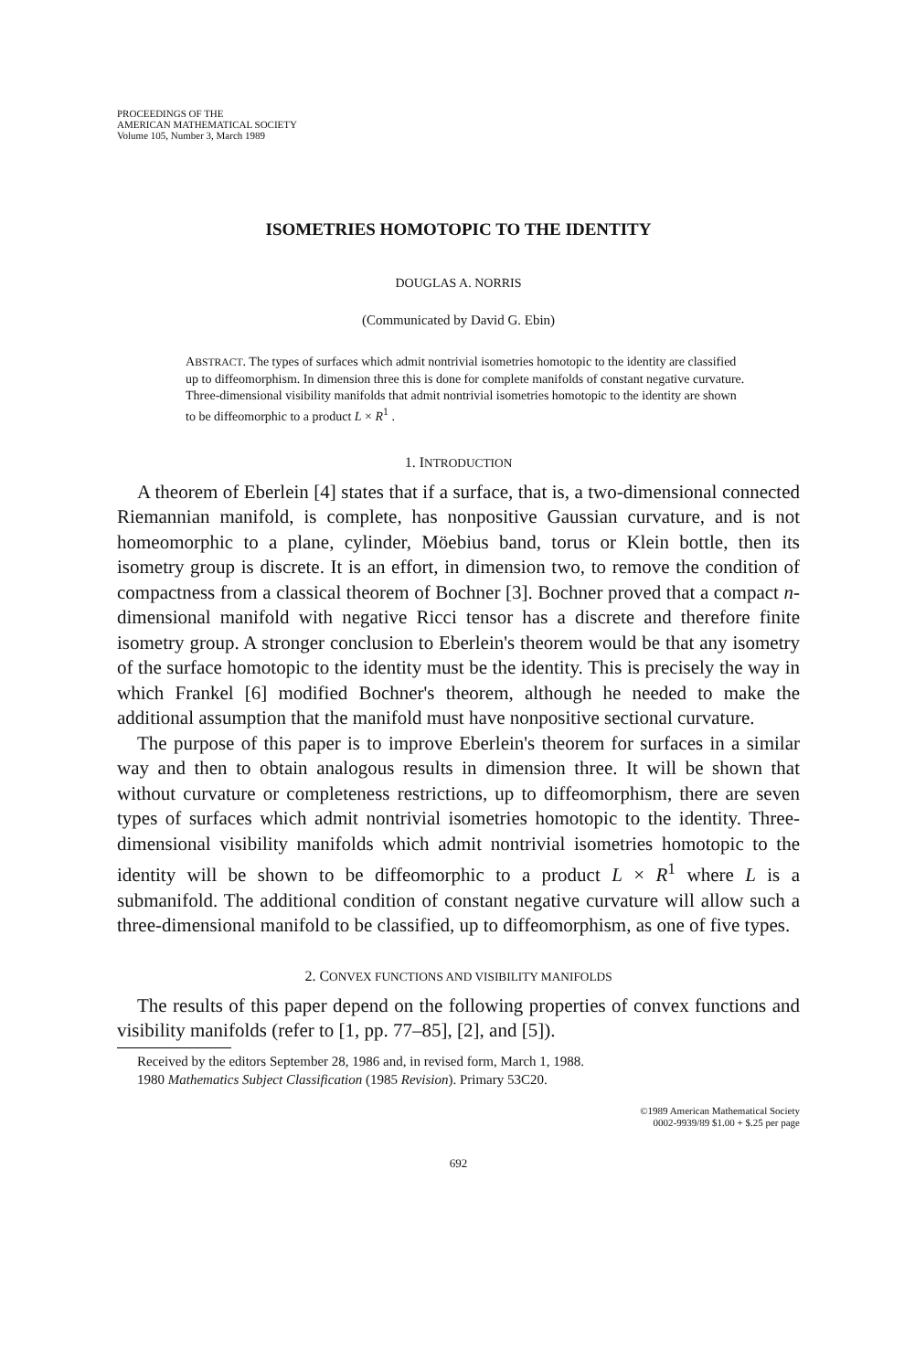PROCEEDINGS OF THE
AMERICAN MATHEMATICAL SOCIETY
Volume 105, Number 3, March 1989
ISOMETRIES HOMOTOPIC TO THE IDENTITY
DOUGLAS A. NORRIS
(Communicated by David G. Ebin)
ABSTRACT. The types of surfaces which admit nontrivial isometries homotopic to the identity are classified up to diffeomorphism. In dimension three this is done for complete manifolds of constant negative curvature. Three-dimensional visibility manifolds that admit nontrivial isometries homotopic to the identity are shown to be diffeomorphic to a product L × R<sup>1</sup> .
1. INTRODUCTION
A theorem of Eberlein [4] states that if a surface, that is, a two-dimensional connected Riemannian manifold, is complete, has nonpositive Gaussian curvature, and is not homeomorphic to a plane, cylinder, Möebius band, torus or Klein bottle, then its isometry group is discrete. It is an effort, in dimension two, to remove the condition of compactness from a classical theorem of Bochner [3]. Bochner proved that a compact n-dimensional manifold with negative Ricci tensor has a discrete and therefore finite isometry group. A stronger conclusion to Eberlein's theorem would be that any isometry of the surface homotopic to the identity must be the identity. This is precisely the way in which Frankel [6] modified Bochner's theorem, although he needed to make the additional assumption that the manifold must have nonpositive sectional curvature.
The purpose of this paper is to improve Eberlein's theorem for surfaces in a similar way and then to obtain analogous results in dimension three. It will be shown that without curvature or completeness restrictions, up to diffeomorphism, there are seven types of surfaces which admit nontrivial isometries homotopic to the identity. Three-dimensional visibility manifolds which admit nontrivial isometries homotopic to the identity will be shown to be diffeomorphic to a product L × R<sup>1</sup> where L is a submanifold. The additional condition of constant negative curvature will allow such a three-dimensional manifold to be classified, up to diffeomorphism, as one of five types.
2. CONVEX FUNCTIONS AND VISIBILITY MANIFOLDS
The results of this paper depend on the following properties of convex functions and visibility manifolds (refer to [1, pp. 77–85], [2], and [5]).
Received by the editors September 28, 1986 and, in revised form, March 1, 1988.
1980 Mathematics Subject Classification (1985 Revision). Primary 53C20.
©1989 American Mathematical Society
0002-9939/89 $1.00 + $.25 per page
692